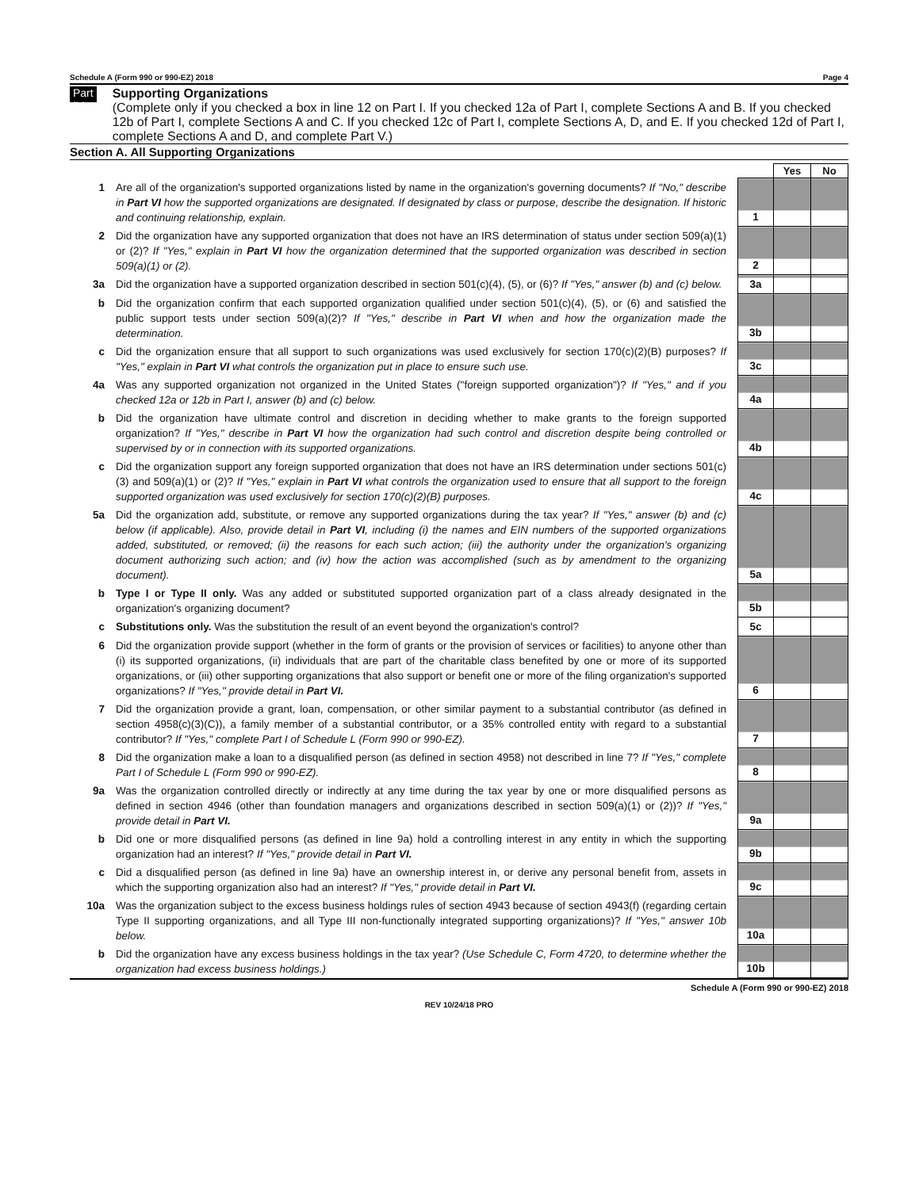Schedule A (Form 990 or 990-EZ) 2018 Page 4
Part IV
Supporting Organizations
(Complete only if you checked a box in line 12 on Part I. If you checked 12a of Part I, complete Sections A and B. If you checked 12b of Part I, complete Sections A and C. If you checked 12c of Part I, complete Sections A, D, and E. If you checked 12d of Part I, complete Sections A and D, and complete Part V.)
Section A. All Supporting Organizations
| | | | Yes | No |
| 1 | Are all of the organization's supported organizations listed by name in the organization's governing documents? If "No," describe in Part VI how the supported organizations are designated. If designated by class or purpose, describe the designation. If historic and continuing relationship, explain. | 1 | | |
| 2 | Did the organization have any supported organization that does not have an IRS determination of status under section 509(a)(1) or (2)? If "Yes," explain in Part VI how the organization determined that the supported organization was described in section 509(a)(1) or (2). | 2 | | |
| 3a | Did the organization have a supported organization described in section 501(c)(4), (5), or (6)? If "Yes," answer (b) and (c) below. | 3a | | |
| b | Did the organization confirm that each supported organization qualified under section 501(c)(4), (5), or (6) and satisfied the public support tests under section 509(a)(2)? If "Yes," describe in Part VI when and how the organization made the determination. | 3b | | |
| c | Did the organization ensure that all support to such organizations was used exclusively for section 170(c)(2)(B) purposes? If "Yes," explain in Part VI what controls the organization put in place to ensure such use. | 3c | | |
| 4a | Was any supported organization not organized in the United States ("foreign supported organization")? If "Yes," and if you checked 12a or 12b in Part I, answer (b) and (c) below. | 4a | | |
| b | Did the organization have ultimate control and discretion in deciding whether to make grants to the foreign supported organization? If "Yes," describe in Part VI how the organization had such control and discretion despite being controlled or supervised by or in connection with its supported organizations. | 4b | | |
| c | Did the organization support any foreign supported organization that does not have an IRS determination under sections 501(c)(3) and 509(a)(1) or (2)? If "Yes," explain in Part VI what controls the organization used to ensure that all support to the foreign supported organization was used exclusively for section 170(c)(2)(B) purposes. | 4c | | |
| 5a | Did the organization add, substitute, or remove any supported organizations during the tax year? If "Yes," answer (b) and (c) below (if applicable). Also, provide detail in Part VI , including (i) the names and EIN numbers of the supported organizations added, substituted, or removed; (ii) the reasons for each such action; (iii) the authority under the organization's organizing document authorizing such action; and (iv) how the action was accomplished (such as by amendment to the organizing document). | 5a | | |
| b | Type I or Type II only. Was any added or substituted supported organization part of a class already designated in the organization's organizing document? | 5b | | |
| c | Substitutions only. Was the substitution the result of an event beyond the organization's control? | 5c | | |
| 6 | Did the organization provide support (whether in the form of grants or the provision of services or facilities) to anyone other than (i) its supported organizations, (ii) individuals that are part of the charitable class benefited by one or more of its supported organizations, or (iii) other supporting organizations that also support or benefit one or more of the filing organization's supported organizations? If "Yes," provide detail in Part VI. | 6 | | |
| 7 | Did the organization provide a grant, loan, compensation, or other similar payment to a substantial contributor (as defined in section 4958(c)(3)(C)), a family member of a substantial contributor, or a 35% controlled entity with regard to a substantial contributor? If "Yes," complete Part I of Schedule L (Form 990 or 990-EZ). | 7 | | |
| 8 | Did the organization make a loan to a disqualified person (as defined in section 4958) not described in line 7? If "Yes," complete Part I of Schedule L (Form 990 or 990-EZ). | 8 | | |
| 9a | Was the organization controlled directly or indirectly at any time during the tax year by one or more disqualified persons as defined in section 4946 (other than foundation managers and organizations described in section 509(a)(1) or (2))? If "Yes," provide detail in Part VI. | 9a | | |
| b | Did one or more disqualified persons (as defined in line 9a) hold a controlling interest in any entity in which the supporting organization had an interest? If "Yes," provide detail in Part VI. | 9b | | |
| c | Did a disqualified person (as defined in line 9a) have an ownership interest in, or derive any personal benefit from, assets in which the supporting organization also had an interest? If "Yes," provide detail in Part VI. | 9c | | |
| 10a | Was the organization subject to the excess business holdings rules of section 4943 because of section 4943(f) (regarding certain Type II supporting organizations, and all Type III non-functionally integrated supporting organizations)? If "Yes," answer 10b below. | 10a | | |
| b | Did the organization have any excess business holdings in the tax year? (Use Schedule C, Form 4720, to determine whether the organization had excess business holdings.) | 10b | | |
Schedule A (Form 990 or 990-EZ) 2018
REV 10/24/18 PRO